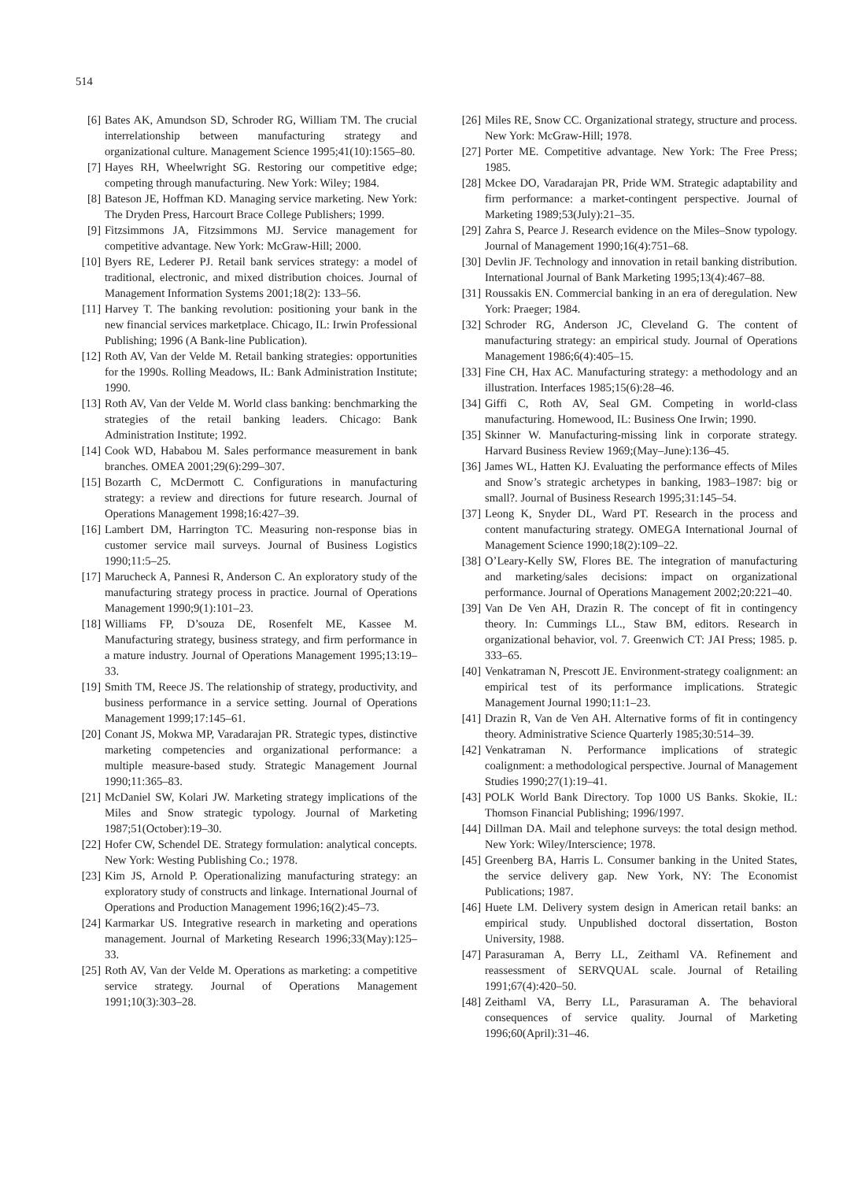514
[6] Bates AK, Amundson SD, Schroder RG, William TM. The crucial interrelationship between manufacturing strategy and organizational culture. Management Science 1995;41(10):1565–80.
[7] Hayes RH, Wheelwright SG. Restoring our competitive edge; competing through manufacturing. New York: Wiley; 1984.
[8] Bateson JE, Hoffman KD. Managing service marketing. New York: The Dryden Press, Harcourt Brace College Publishers; 1999.
[9] Fitzsimmons JA, Fitzsimmons MJ. Service management for competitive advantage. New York: McGraw-Hill; 2000.
[10] Byers RE, Lederer PJ. Retail bank services strategy: a model of traditional, electronic, and mixed distribution choices. Journal of Management Information Systems 2001;18(2): 133–56.
[11] Harvey T. The banking revolution: positioning your bank in the new financial services marketplace. Chicago, IL: Irwin Professional Publishing; 1996 (A Bank-line Publication).
[12] Roth AV, Van der Velde M. Retail banking strategies: opportunities for the 1990s. Rolling Meadows, IL: Bank Administration Institute; 1990.
[13] Roth AV, Van der Velde M. World class banking: benchmarking the strategies of the retail banking leaders. Chicago: Bank Administration Institute; 1992.
[14] Cook WD, Hababou M. Sales performance measurement in bank branches. OMEA 2001;29(6):299–307.
[15] Bozarth C, McDermott C. Configurations in manufacturing strategy: a review and directions for future research. Journal of Operations Management 1998;16:427–39.
[16] Lambert DM, Harrington TC. Measuring non-response bias in customer service mail surveys. Journal of Business Logistics 1990;11:5–25.
[17] Marucheck A, Pannesi R, Anderson C. An exploratory study of the manufacturing strategy process in practice. Journal of Operations Management 1990;9(1):101–23.
[18] Williams FP, D’souza DE, Rosenfelt ME, Kassee M. Manufacturing strategy, business strategy, and firm performance in a mature industry. Journal of Operations Management 1995;13:19–33.
[19] Smith TM, Reece JS. The relationship of strategy, productivity, and business performance in a service setting. Journal of Operations Management 1999;17:145–61.
[20] Conant JS, Mokwa MP, Varadarajan PR. Strategic types, distinctive marketing competencies and organizational performance: a multiple measure-based study. Strategic Management Journal 1990;11:365–83.
[21] McDaniel SW, Kolari JW. Marketing strategy implications of the Miles and Snow strategic typology. Journal of Marketing 1987;51(October):19–30.
[22] Hofer CW, Schendel DE. Strategy formulation: analytical concepts. New York: Westing Publishing Co.; 1978.
[23] Kim JS, Arnold P. Operationalizing manufacturing strategy: an exploratory study of constructs and linkage. International Journal of Operations and Production Management 1996;16(2):45–73.
[24] Karmarkar US. Integrative research in marketing and operations management. Journal of Marketing Research 1996;33(May):125–33.
[25] Roth AV, Van der Velde M. Operations as marketing: a competitive service strategy. Journal of Operations Management 1991;10(3):303–28.
[26] Miles RE, Snow CC. Organizational strategy, structure and process. New York: McGraw-Hill; 1978.
[27] Porter ME. Competitive advantage. New York: The Free Press; 1985.
[28] Mckee DO, Varadarajan PR, Pride WM. Strategic adaptability and firm performance: a market-contingent perspective. Journal of Marketing 1989;53(July):21–35.
[29] Zahra S, Pearce J. Research evidence on the Miles–Snow typology. Journal of Management 1990;16(4):751–68.
[30] Devlin JF. Technology and innovation in retail banking distribution. International Journal of Bank Marketing 1995;13(4):467–88.
[31] Roussakis EN. Commercial banking in an era of deregulation. New York: Praeger; 1984.
[32] Schroder RG, Anderson JC, Cleveland G. The content of manufacturing strategy: an empirical study. Journal of Operations Management 1986;6(4):405–15.
[33] Fine CH, Hax AC. Manufacturing strategy: a methodology and an illustration. Interfaces 1985;15(6):28–46.
[34] Giffi C, Roth AV, Seal GM. Competing in world-class manufacturing. Homewood, IL: Business One Irwin; 1990.
[35] Skinner W. Manufacturing-missing link in corporate strategy. Harvard Business Review 1969;(May–June):136–45.
[36] James WL, Hatten KJ. Evaluating the performance effects of Miles and Snow’s strategic archetypes in banking, 1983–1987: big or small?. Journal of Business Research 1995;31:145–54.
[37] Leong K, Snyder DL, Ward PT. Research in the process and content manufacturing strategy. OMEGA International Journal of Management Science 1990;18(2):109–22.
[38] O’Leary-Kelly SW, Flores BE. The integration of manufacturing and marketing/sales decisions: impact on organizational performance. Journal of Operations Management 2002;20:221–40.
[39] Van De Ven AH, Drazin R. The concept of fit in contingency theory. In: Cummings LL., Staw BM, editors. Research in organizational behavior, vol. 7. Greenwich CT: JAI Press; 1985. p. 333–65.
[40] Venkatraman N, Prescott JE. Environment-strategy coalignment: an empirical test of its performance implications. Strategic Management Journal 1990;11:1–23.
[41] Drazin R, Van de Ven AH. Alternative forms of fit in contingency theory. Administrative Science Quarterly 1985;30:514–39.
[42] Venkatraman N. Performance implications of strategic coalignment: a methodological perspective. Journal of Management Studies 1990;27(1):19–41.
[43] POLK World Bank Directory. Top 1000 US Banks. Skokie, IL: Thomson Financial Publishing; 1996/1997.
[44] Dillman DA. Mail and telephone surveys: the total design method. New York: Wiley/Interscience; 1978.
[45] Greenberg BA, Harris L. Consumer banking in the United States, the service delivery gap. New York, NY: The Economist Publications; 1987.
[46] Huete LM. Delivery system design in American retail banks: an empirical study. Unpublished doctoral dissertation, Boston University, 1988.
[47] Parasuraman A, Berry LL, Zeithaml VA. Refinement and reassessment of SERVQUAL scale. Journal of Retailing 1991;67(4):420–50.
[48] Zeithaml VA, Berry LL, Parasuraman A. The behavioral consequences of service quality. Journal of Marketing 1996;60(April):31–46.